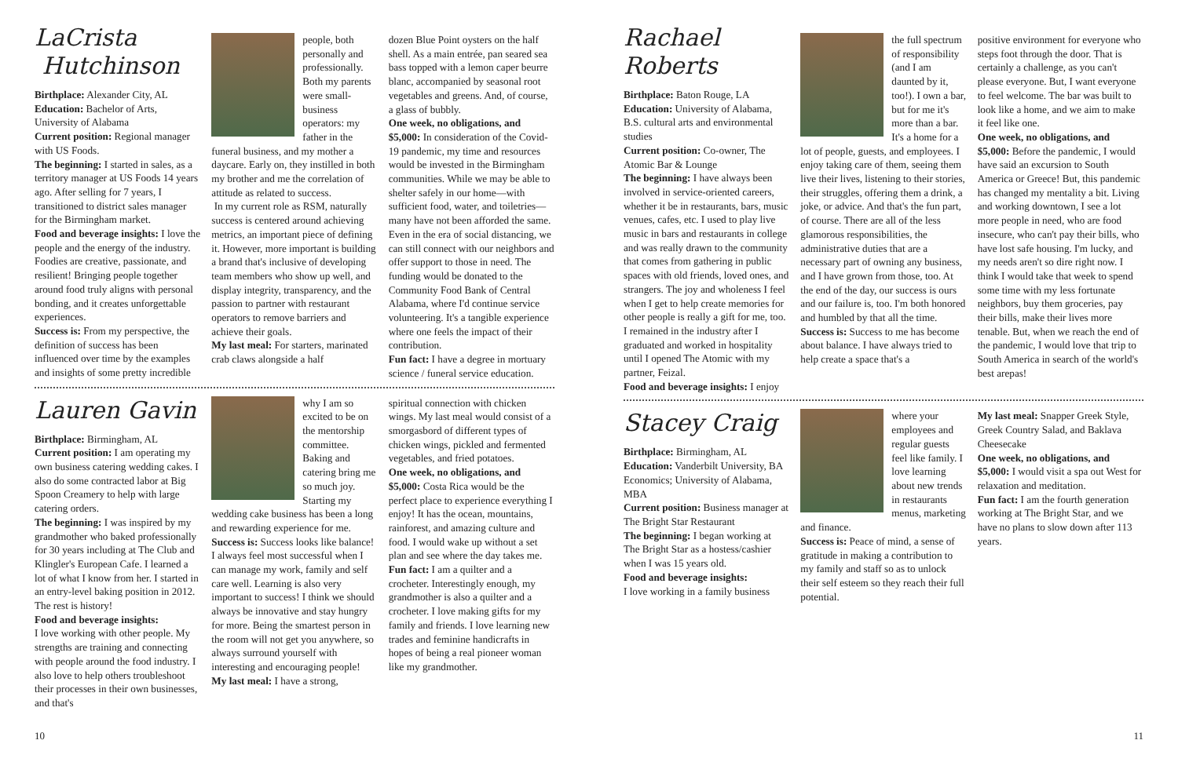LaCrista
Hutchinson
Birthplace: Alexander City, AL
Education: Bachelor of Arts, University of Alabama
Current position: Regional manager with US Foods.
The beginning: I started in sales, as a territory manager at US Foods 14 years ago. After selling for 7 years, I transitioned to district sales manager for the Birmingham market.
Food and beverage insights: I love the people and the energy of the industry. Foodies are creative, passionate, and resilient! Bringing people together around food truly aligns with personal bonding, and it creates unforgettable experiences.
Success is: From my perspective, the definition of success has been influenced over time by the examples and insights of some pretty incredible
people, both personally and professionally. Both my parents were small-business operators: my father in the funeral business, and my mother a daycare. Early on, they instilled in both my brother and me the correlation of attitude as related to success.
In my current role as RSM, naturally success is centered around achieving metrics, an important piece of defining it. However, more important is building a brand that's inclusive of developing team members who show up well, and display integrity, transparency, and the passion to partner with restaurant operators to remove barriers and achieve their goals.
My last meal: For starters, marinated crab claws alongside a half
dozen Blue Point oysters on the half shell. As a main entrée, pan seared sea bass topped with a lemon caper beurre blanc, accompanied by seasonal root vegetables and greens. And, of course, a glass of bubbly.
One week, no obligations, and $5,000: In consideration of the Covid-19 pandemic, my time and resources would be invested in the Birmingham communities. While we may be able to shelter safely in our home—with sufficient food, water, and toiletries—many have not been afforded the same. Even in the era of social distancing, we can still connect with our neighbors and offer support to those in need. The funding would be donated to the Community Food Bank of Central Alabama, where I'd continue service volunteering. It's a tangible experience where one feels the impact of their contribution.
Fun fact: I have a degree in mortuary science / funeral service education.
Lauren Gavin
Birthplace: Birmingham, AL
Current position: I am operating my own business catering wedding cakes. I also do some contracted labor at Big Spoon Creamery to help with large catering orders.
The beginning: I was inspired by my grandmother who baked professionally for 30 years including at The Club and Klingler's European Cafe. I learned a lot of what I know from her. I started in an entry-level baking position in 2012. The rest is history!
Food and beverage insights:
I love working with other people. My strengths are training and connecting with people around the food industry. I also love to help others troubleshoot their processes in their own businesses, and that's
why I am so excited to be on the mentorship committee. Baking and catering bring me so much joy. Starting my wedding cake business has been a long and rewarding experience for me.
Success is: Success looks like balance! I always feel most successful when I can manage my work, family and self care well. Learning is also very important to success! I think we should always be innovative and stay hungry for more. Being the smartest person in the room will not get you anywhere, so always surround yourself with interesting and encouraging people!
My last meal: I have a strong,
spiritual connection with chicken wings. My last meal would consist of a smorgasbord of different types of chicken wings, pickled and fermented vegetables, and fried potatoes.
One week, no obligations, and $5,000: Costa Rica would be the perfect place to experience everything I enjoy! It has the ocean, mountains, rainforest, and amazing culture and food. I would wake up without a set plan and see where the day takes me.
Fun fact: I am a quilter and a crocheter. Interestingly enough, my grandmother is also a quilter and a crocheter. I love making gifts for my family and friends. I love learning new trades and feminine handicrafts in hopes of being a real pioneer woman like my grandmother.
10
Rachael Roberts
Birthplace: Baton Rouge, LA
Education: University of Alabama, B.S. cultural arts and environmental studies
Current position: Co-owner, The Atomic Bar & Lounge
The beginning: I have always been involved in service-oriented careers, whether it be in restaurants, bars, music venues, cafes, etc. I used to play live music in bars and restaurants in college and was really drawn to the community that comes from gathering in public spaces with old friends, loved ones, and strangers. The joy and wholeness I feel when I get to help create memories for other people is really a gift for me, too. I remained in the industry after I graduated and worked in hospitality until I opened The Atomic with my partner, Feizal.
Food and beverage insights: I enjoy
the full spectrum of responsibility (and I am daunted by it, too!). I own a bar, but for me it's more than a bar. It's a home for a lot of people, guests, and employees. I enjoy taking care of them, seeing them live their lives, listening to their stories, their struggles, offering them a drink, a joke, or advice. And that's the fun part, of course. There are all of the less glamorous responsibilities, the administrative duties that are a necessary part of owning any business, and I have grown from those, too. At the end of the day, our success is ours and our failure is, too. I'm both honored and humbled by that all the time.
Success is: Success to me has become about balance. I have always tried to help create a space that's a
positive environment for everyone who steps foot through the door. That is certainly a challenge, as you can't please everyone. But, I want everyone to feel welcome. The bar was built to look like a home, and we aim to make it feel like one.
One week, no obligations, and $5,000: Before the pandemic, I would have said an excursion to South America or Greece! But, this pandemic has changed my mentality a bit. Living and working downtown, I see a lot more people in need, who are food insecure, who can't pay their bills, who have lost safe housing. I'm lucky, and my needs aren't so dire right now. I think I would take that week to spend some time with my less fortunate neighbors, buy them groceries, pay their bills, make their lives more tenable. But, when we reach the end of the pandemic, I would love that trip to South America in search of the world's best arepas!
Stacey Craig
Birthplace: Birmingham, AL
Education: Vanderbilt University, BA Economics; University of Alabama, MBA
Current position: Business manager at The Bright Star Restaurant
The beginning: I began working at The Bright Star as a hostess/cashier when I was 15 years old.
Food and beverage insights:
I love working in a family business
where your employees and regular guests feel like family. I love learning about new trends in restaurants menus, marketing and finance.
Success is: Peace of mind, a sense of gratitude in making a contribution to my family and staff so as to unlock their self esteem so they reach their full potential.
My last meal: Snapper Greek Style, Greek Country Salad, and Baklava Cheesecake
One week, no obligations, and $5,000: I would visit a spa out West for relaxation and meditation.
Fun fact: I am the fourth generation working at The Bright Star, and we have no plans to slow down after 113 years.
11